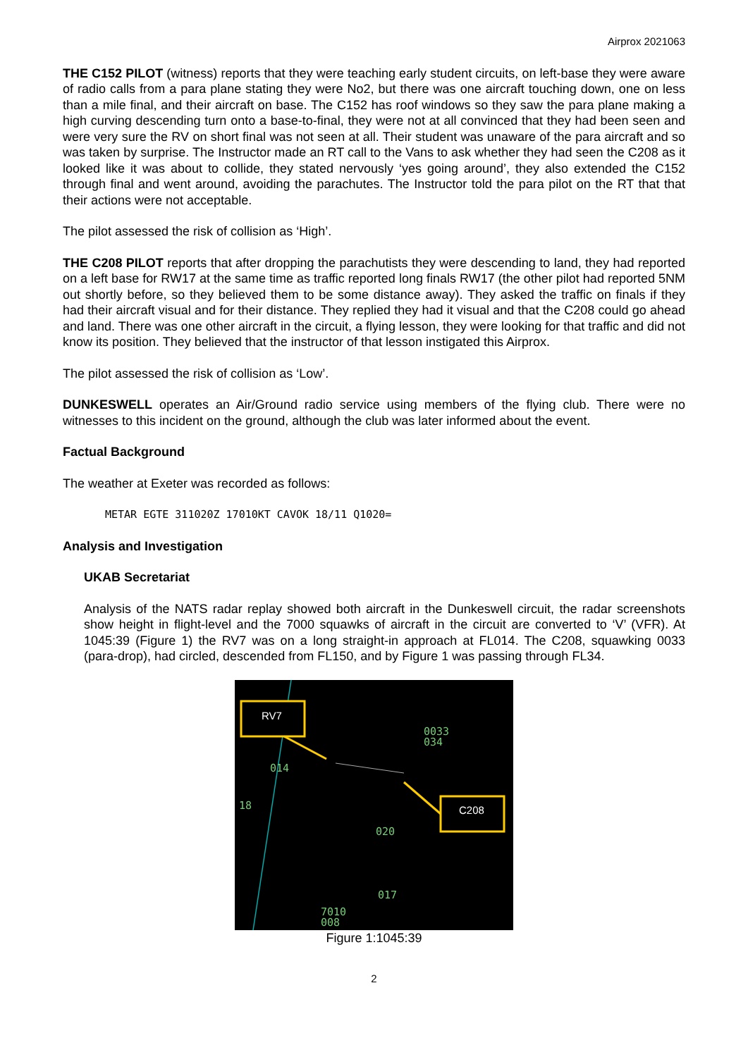Airprox 2021063
THE C152 PILOT (witness) reports that they were teaching early student circuits, on left-base they were aware of radio calls from a para plane stating they were No2, but there was one aircraft touching down, one on less than a mile final, and their aircraft on base. The C152 has roof windows so they saw the para plane making a high curving descending turn onto a base-to-final, they were not at all convinced that they had been seen and were very sure the RV on short final was not seen at all. Their student was unaware of the para aircraft and so was taken by surprise. The Instructor made an RT call to the Vans to ask whether they had seen the C208 as it looked like it was about to collide, they stated nervously ‘yes going around’, they also extended the C152 through final and went around, avoiding the parachutes. The Instructor told the para pilot on the RT that that their actions were not acceptable.
The pilot assessed the risk of collision as ‘High’.
THE C208 PILOT reports that after dropping the parachutists they were descending to land, they had reported on a left base for RW17 at the same time as traffic reported long finals RW17 (the other pilot had reported 5NM out shortly before, so they believed them to be some distance away). They asked the traffic on finals if they had their aircraft visual and for their distance. They replied they had it visual and that the C208 could go ahead and land. There was one other aircraft in the circuit, a flying lesson, they were looking for that traffic and did not know its position. They believed that the instructor of that lesson instigated this Airprox.
The pilot assessed the risk of collision as ‘Low’.
DUNKESWELL operates an Air/Ground radio service using members of the flying club. There were no witnesses to this incident on the ground, although the club was later informed about the event.
Factual Background
The weather at Exeter was recorded as follows:
METAR EGTE 311020Z 17010KT CAVOK 18/11 Q1020=
Analysis and Investigation
UKAB Secretariat
Analysis of the NATS radar replay showed both aircraft in the Dunkeswell circuit, the radar screenshots show height in flight-level and the 7000 squawks of aircraft in the circuit are converted to ‘V’ (VFR). At 1045:39 (Figure 1) the RV7 was on a long straight-in approach at FL014. The C208, squawking 0033 (para-drop), had circled, descended from FL150, and by Figure 1 was passing through FL34.
0033
034
014
18
020
017
7010
008
RV7
C208
Figure 1:1045:39
2